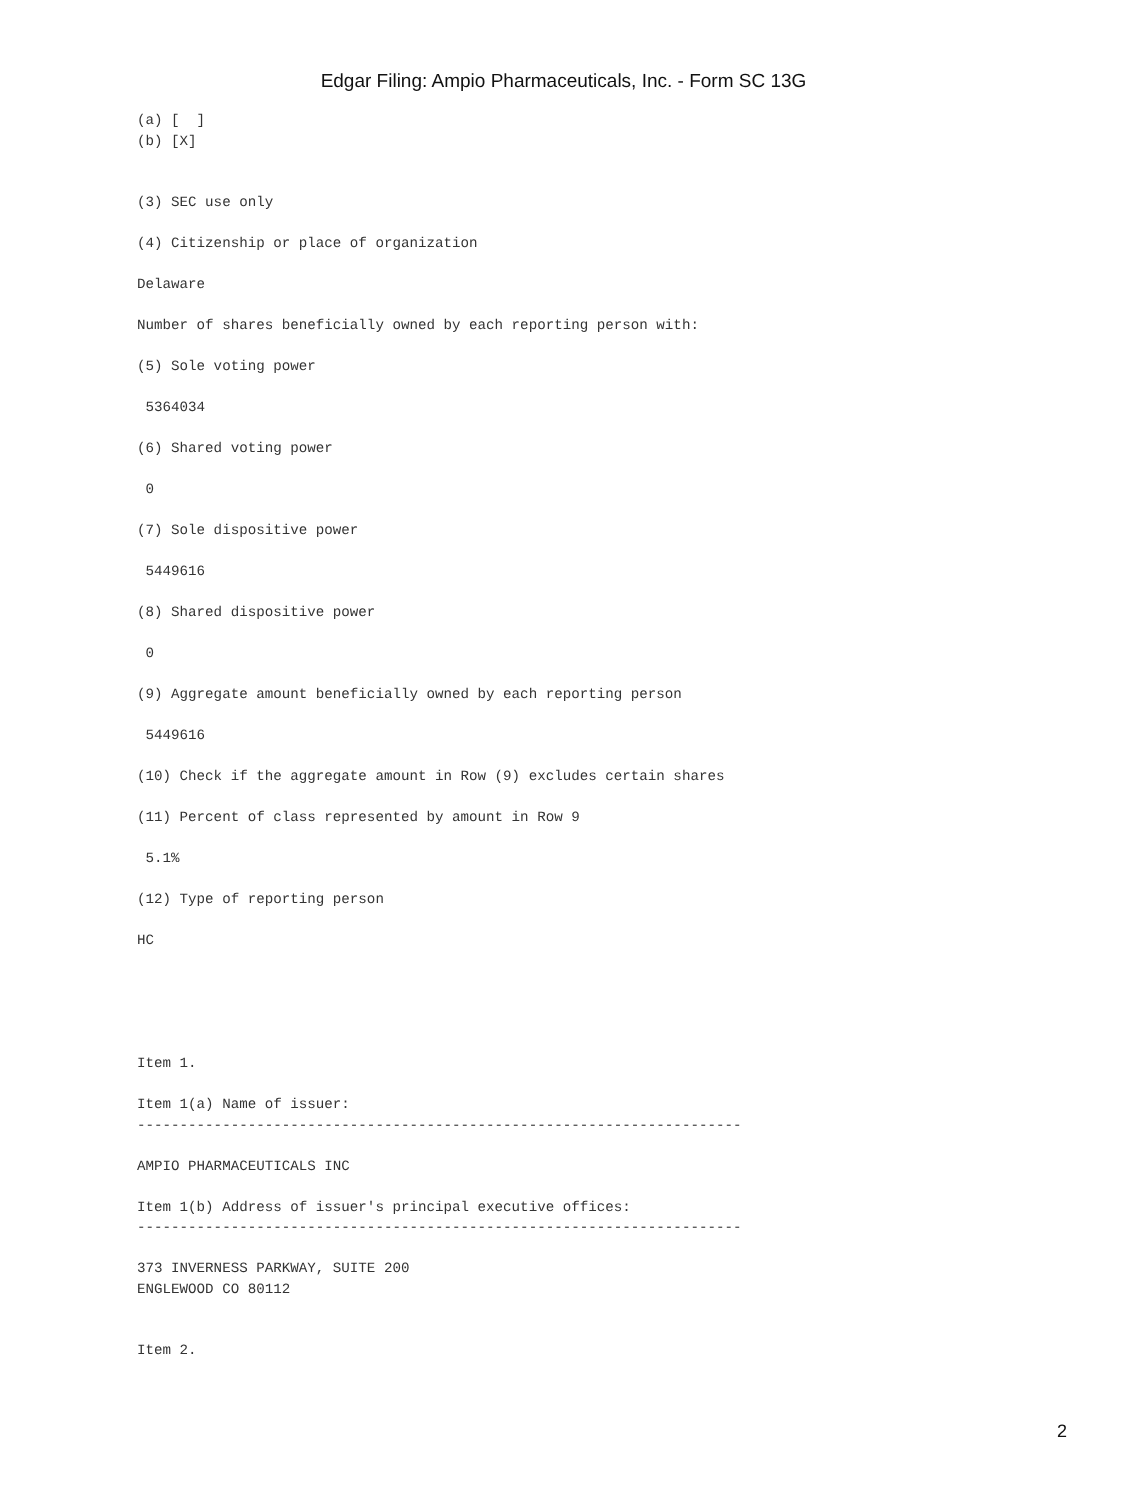Edgar Filing: Ampio Pharmaceuticals, Inc. - Form SC 13G
(a) [  ]
(b) [X]


(3) SEC use only

(4) Citizenship or place of organization

Delaware

Number of shares beneficially owned by each reporting person with:

(5) Sole voting power

 5364034

(6) Shared voting power

 0

(7) Sole dispositive power

 5449616

(8) Shared dispositive power

 0

(9) Aggregate amount beneficially owned by each reporting person

 5449616

(10) Check if the aggregate amount in Row (9) excludes certain shares

(11) Percent of class represented by amount in Row 9

 5.1%

(12) Type of reporting person

HC





Item 1.

Item 1(a) Name of issuer:
-----------------------------------------------------------------------

AMPIO PHARMACEUTICALS INC

Item 1(b) Address of issuer's principal executive offices:
-----------------------------------------------------------------------

373 INVERNESS PARKWAY, SUITE 200
ENGLEWOOD CO 80112


Item 2.
2